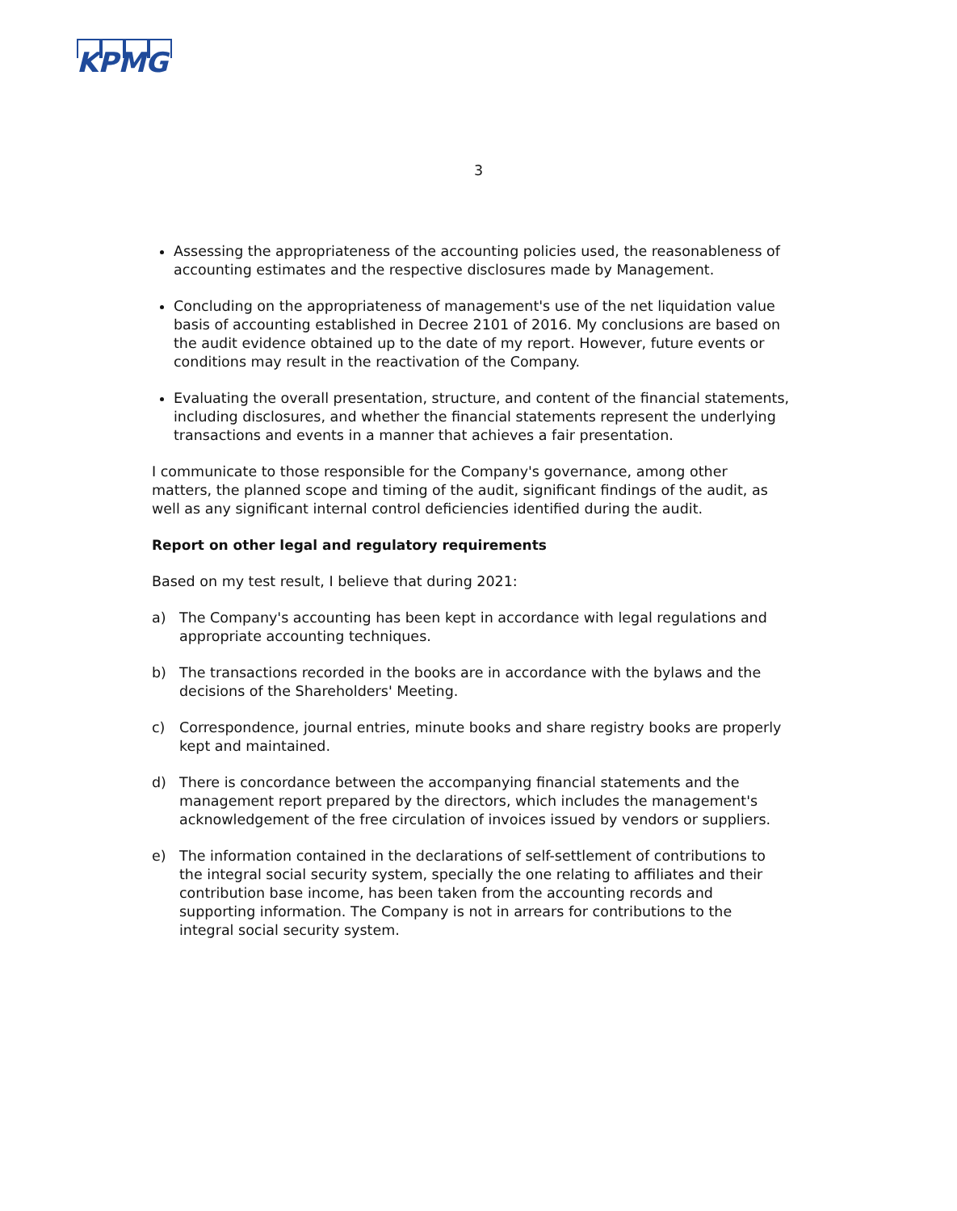KPMG
3
Assessing the appropriateness of the accounting policies used, the reasonableness of accounting estimates and the respective disclosures made by Management.
Concluding on the appropriateness of management's use of the net liquidation value basis of accounting established in Decree 2101 of 2016. My conclusions are based on the audit evidence obtained up to the date of my report. However, future events or conditions may result in the reactivation of the Company.
Evaluating the overall presentation, structure, and content of the financial statements, including disclosures, and whether the financial statements represent the underlying transactions and events in a manner that achieves a fair presentation.
I communicate to those responsible for the Company's governance, among other matters, the planned scope and timing of the audit, significant findings of the audit, as well as any significant internal control deficiencies identified during the audit.
Report on other legal and regulatory requirements
Based on my test result, I believe that during 2021:
a) The Company's accounting has been kept in accordance with legal regulations and appropriate accounting techniques.
b) The transactions recorded in the books are in accordance with the bylaws and the decisions of the Shareholders' Meeting.
c) Correspondence, journal entries, minute books and share registry books are properly kept and maintained.
d) There is concordance between the accompanying financial statements and the management report prepared by the directors, which includes the management's acknowledgement of the free circulation of invoices issued by vendors or suppliers.
e) The information contained in the declarations of self-settlement of contributions to the integral social security system, specially the one relating to affiliates and their contribution base income, has been taken from the accounting records and supporting information. The Company is not in arrears for contributions to the integral social security system.